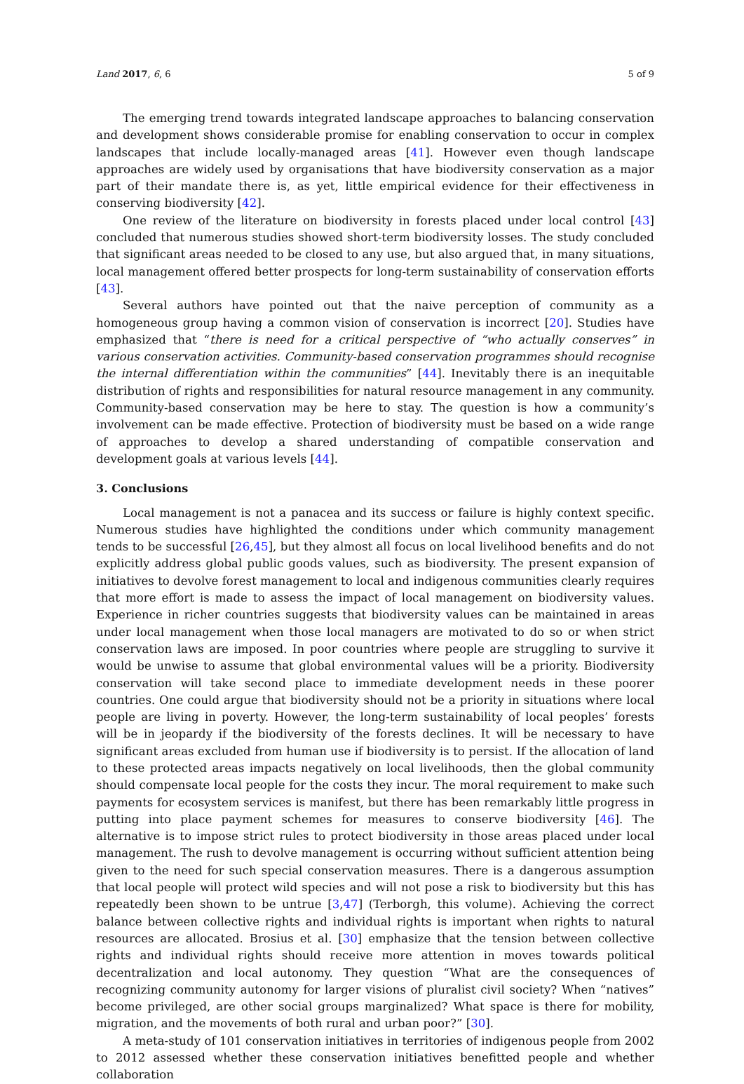Land 2017, 6, 6 5 of 9
The emerging trend towards integrated landscape approaches to balancing conservation and development shows considerable promise for enabling conservation to occur in complex landscapes that include locally-managed areas [41]. However even though landscape approaches are widely used by organisations that have biodiversity conservation as a major part of their mandate there is, as yet, little empirical evidence for their effectiveness in conserving biodiversity [42].
One review of the literature on biodiversity in forests placed under local control [43] concluded that numerous studies showed short-term biodiversity losses. The study concluded that significant areas needed to be closed to any use, but also argued that, in many situations, local management offered better prospects for long-term sustainability of conservation efforts [43].
Several authors have pointed out that the naive perception of community as a homogeneous group having a common vision of conservation is incorrect [20]. Studies have emphasized that “there is need for a critical perspective of “who actually conserves” in various conservation activities. Community-based conservation programmes should recognise the internal differentiation within the communities” [44]. Inevitably there is an inequitable distribution of rights and responsibilities for natural resource management in any community. Community-based conservation may be here to stay. The question is how a community’s involvement can be made effective. Protection of biodiversity must be based on a wide range of approaches to develop a shared understanding of compatible conservation and development goals at various levels [44].
3. Conclusions
Local management is not a panacea and its success or failure is highly context specific. Numerous studies have highlighted the conditions under which community management tends to be successful [26,45], but they almost all focus on local livelihood benefits and do not explicitly address global public goods values, such as biodiversity. The present expansion of initiatives to devolve forest management to local and indigenous communities clearly requires that more effort is made to assess the impact of local management on biodiversity values. Experience in richer countries suggests that biodiversity values can be maintained in areas under local management when those local managers are motivated to do so or when strict conservation laws are imposed. In poor countries where people are struggling to survive it would be unwise to assume that global environmental values will be a priority. Biodiversity conservation will take second place to immediate development needs in these poorer countries. One could argue that biodiversity should not be a priority in situations where local people are living in poverty. However, the long-term sustainability of local peoples’ forests will be in jeopardy if the biodiversity of the forests declines. It will be necessary to have significant areas excluded from human use if biodiversity is to persist. If the allocation of land to these protected areas impacts negatively on local livelihoods, then the global community should compensate local people for the costs they incur. The moral requirement to make such payments for ecosystem services is manifest, but there has been remarkably little progress in putting into place payment schemes for measures to conserve biodiversity [46]. The alternative is to impose strict rules to protect biodiversity in those areas placed under local management. The rush to devolve management is occurring without sufficient attention being given to the need for such special conservation measures. There is a dangerous assumption that local people will protect wild species and will not pose a risk to biodiversity but this has repeatedly been shown to be untrue [3,47] (Terborgh, this volume). Achieving the correct balance between collective rights and individual rights is important when rights to natural resources are allocated. Brosius et al. [30] emphasize that the tension between collective rights and individual rights should receive more attention in moves towards political decentralization and local autonomy. They question “What are the consequences of recognizing community autonomy for larger visions of pluralist civil society? When “natives” become privileged, are other social groups marginalized? What space is there for mobility, migration, and the movements of both rural and urban poor?” [30].
A meta-study of 101 conservation initiatives in territories of indigenous people from 2002 to 2012 assessed whether these conservation initiatives benefitted people and whether collaboration